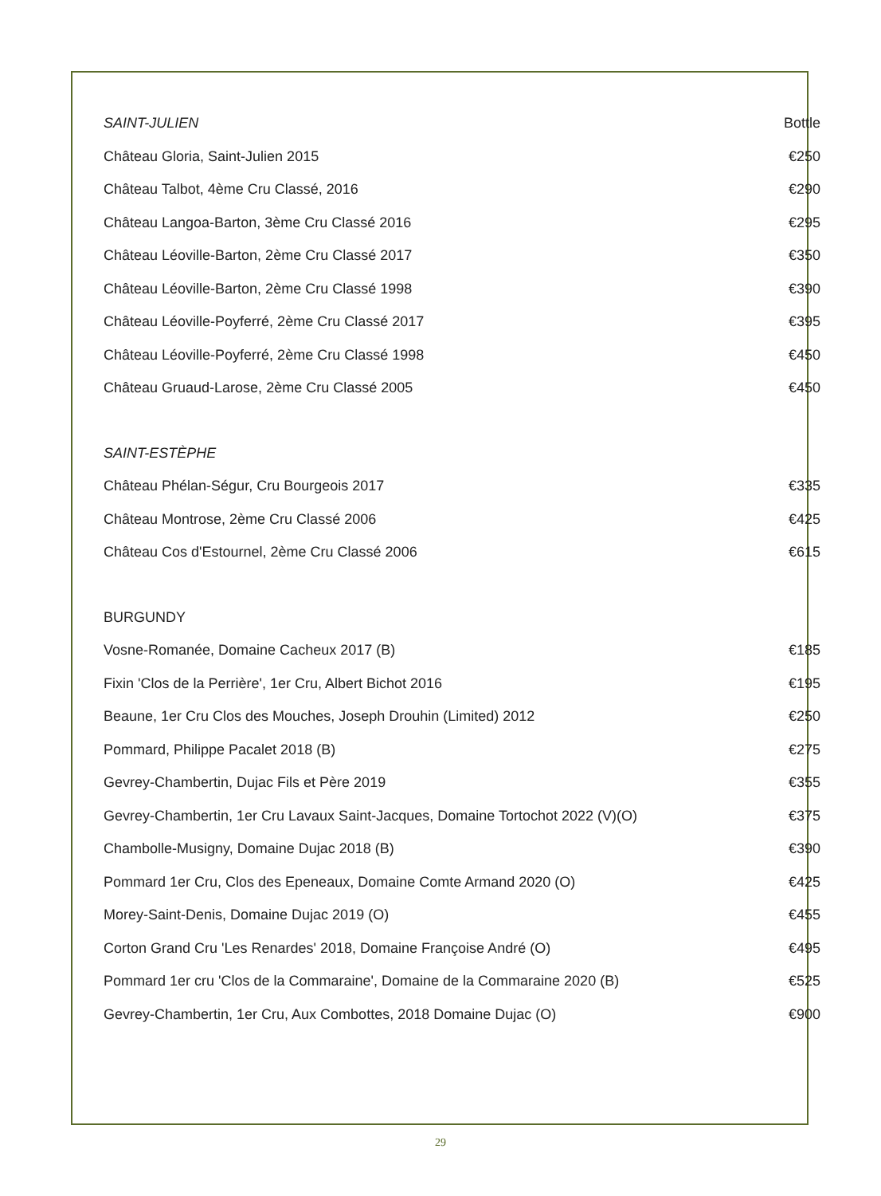| SAINT-JULIEN | Bottle |
| --- | --- |
| Château Gloria, Saint-Julien 2015 | €250 |
| Château Talbot, 4ème Cru Classé, 2016 | €290 |
| Château Langoa-Barton, 3ème Cru Classé 2016 | €295 |
| Château Léoville-Barton, 2ème Cru Classé 2017 | €350 |
| Château Léoville-Barton, 2ème Cru Classé 1998 | €390 |
| Château Léoville-Poyferré, 2ème Cru Classé 2017 | €395 |
| Château Léoville-Poyferré, 2ème Cru Classé 1998 | €450 |
| Château Gruaud-Larose, 2ème Cru Classé 2005 | €450 |
| SAINT-ESTÈPHE | |
| Château Phélan-Ségur, Cru Bourgeois 2017 | €335 |
| Château Montrose, 2ème Cru Classé 2006 | €425 |
| Château Cos d'Estournel, 2ème Cru Classé 2006 | €615 |
| BURGUNDY | |
| Vosne-Romanée, Domaine Cacheux 2017 (B) | €185 |
| Fixin 'Clos de la Perrière', 1er Cru, Albert Bichot 2016 | €195 |
| Beaune, 1er Cru Clos des Mouches, Joseph Drouhin (Limited) 2012 | €250 |
| Pommard, Philippe Pacalet 2018 (B) | €275 |
| Gevrey-Chambertin, Dujac Fils et Père 2019 | €355 |
| Gevrey-Chambertin, 1er Cru Lavaux Saint-Jacques, Domaine Tortochot 2022 (V)(O) | €375 |
| Chambolle-Musigny, Domaine Dujac 2018 (B) | €390 |
| Pommard 1er Cru, Clos des Epeneaux, Domaine Comte Armand 2020 (O) | €425 |
| Morey-Saint-Denis, Domaine Dujac 2019 (O) | €455 |
| Corton Grand Cru 'Les Renardes' 2018, Domaine Françoise André (O) | €495 |
| Pommard 1er cru 'Clos de la Commaraine', Domaine de la Commaraine 2020 (B) | €525 |
| Gevrey-Chambertin, 1er Cru, Aux Combottes, 2018 Domaine Dujac (O) | €900 |
29